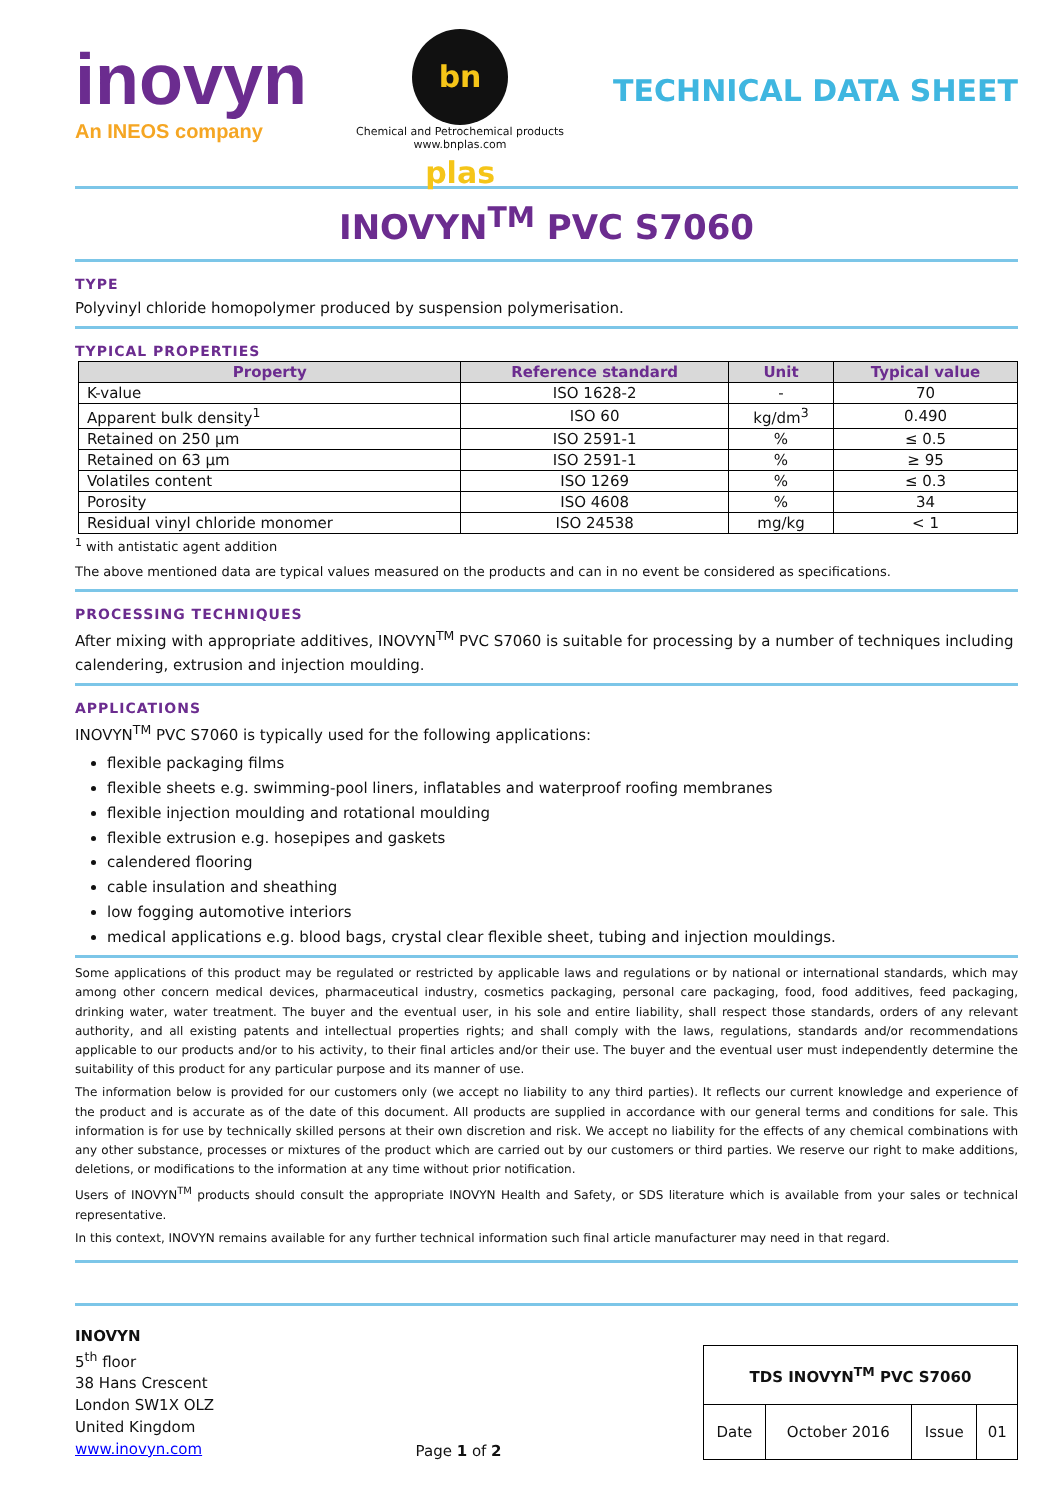inovyn
An INEOS company
bn plas
Chemical and Petrochemical products
www.bnplas.com
TECHNICAL DATA SHEET
INOVYN<sup>TM</sup> PVC S7060
TYPE
Polyvinyl chloride homopolymer produced by suspension polymerisation.
TYPICAL PROPERTIES
| Property | Reference standard | Unit | Typical value |
| --- | --- | --- | --- |
| K-value | ISO 1628-2 | - | 70 |
| Apparent bulk density<sup>1</sup> | ISO 60 | kg/dm<sup>3</sup> | 0.490 |
| Retained on 250 µm | ISO 2591-1 | % | ≤ 0.5 |
| Retained on 63 µm | ISO 2591-1 | % | ≥ 95 |
| Volatiles content | ISO 1269 | % | ≤ 0.3 |
| Porosity | ISO 4608 | % | 34 |
| Residual vinyl chloride monomer | ISO 24538 | mg/kg | < 1 |
<sup>1</sup> with antistatic agent addition
The above mentioned data are typical values measured on the products and can in no event be considered as specifications.
PROCESSING TECHNIQUES
After mixing with appropriate additives, INOVYN<sup>TM</sup> PVC S7060 is suitable for processing by a number of techniques including calendering, extrusion and injection moulding.
APPLICATIONS
INOVYN<sup>TM</sup> PVC S7060 is typically used for the following applications:
flexible packaging films
flexible sheets e.g. swimming-pool liners, inflatables and waterproof roofing membranes
flexible injection moulding and rotational moulding
flexible extrusion e.g. hosepipes and gaskets
calendered flooring
cable insulation and sheathing
low fogging automotive interiors
medical applications e.g. blood bags, crystal clear flexible sheet, tubing and injection mouldings.
Some applications of this product may be regulated or restricted by applicable laws and regulations or by national or international standards, which may among other concern medical devices, pharmaceutical industry, cosmetics packaging, personal care packaging, food, food additives, feed packaging, drinking water, water treatment. The buyer and the eventual user, in his sole and entire liability, shall respect those standards, orders of any relevant authority, and all existing patents and intellectual properties rights; and shall comply with the laws, regulations, standards and/or recommendations applicable to our products and/or to his activity, to their final articles and/or their use. The buyer and the eventual user must independently determine the suitability of this product for any particular purpose and its manner of use.
The information below is provided for our customers only (we accept no liability to any third parties). It reflects our current knowledge and experience of the product and is accurate as of the date of this document. All products are supplied in accordance with our general terms and conditions for sale. This information is for use by technically skilled persons at their own discretion and risk. We accept no liability for the effects of any chemical combinations with any other substance, processes or mixtures of the product which are carried out by our customers or third parties. We reserve our right to make additions, deletions, or modifications to the information at any time without prior notification.
Users of INOVYN<sup>TM</sup> products should consult the appropriate INOVYN Health and Safety, or SDS literature which is available from your sales or technical representative.
In this context, INOVYN remains available for any further technical information such final article manufacturer may need in that regard.
INOVYN
5<sup>th</sup> floor
38 Hans Crescent
London SW1X OLZ
United Kingdom
www.inovyn.com
Page 1 of 2
| TDS INOVYN<sup>TM</sup> PVC S7060 | | | |
| Date | October 2016 | Issue | 01 |